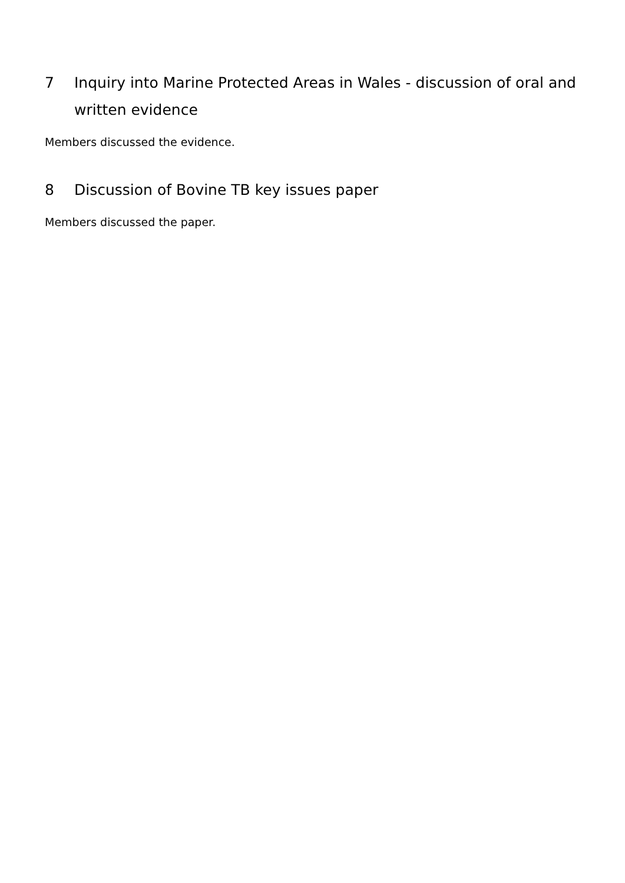7 Inquiry into Marine Protected Areas in Wales - discussion of oral and written evidence
Members discussed the evidence.
8 Discussion of Bovine TB key issues paper
Members discussed the paper.